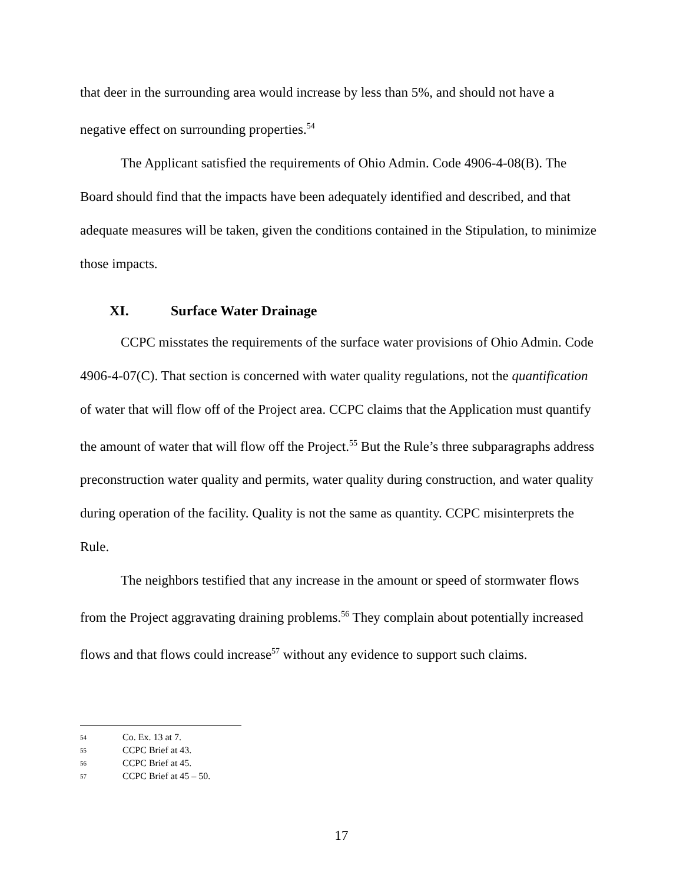that deer in the surrounding area would increase by less than 5%, and should not have a negative effect on surrounding properties.<sup>54</sup>
The Applicant satisfied the requirements of Ohio Admin. Code 4906-4-08(B). The Board should find that the impacts have been adequately identified and described, and that adequate measures will be taken, given the conditions contained in the Stipulation, to minimize those impacts.
XI. Surface Water Drainage
CCPC misstates the requirements of the surface water provisions of Ohio Admin. Code 4906-4-07(C). That section is concerned with water quality regulations, not the quantification of water that will flow off of the Project area. CCPC claims that the Application must quantify the amount of water that will flow off the Project.<sup>55</sup> But the Rule’s three subparagraphs address preconstruction water quality and permits, water quality during construction, and water quality during operation of the facility. Quality is not the same as quantity. CCPC misinterprets the Rule.
The neighbors testified that any increase in the amount or speed of stormwater flows from the Project aggravating draining problems.<sup>56</sup> They complain about potentially increased flows and that flows could increase<sup>57</sup> without any evidence to support such claims.
<sup>54</sup> Co. Ex. 13 at 7.
<sup>55</sup> CCPC Brief at 43.
<sup>56</sup> CCPC Brief at 45.
<sup>57</sup> CCPC Brief at 45 – 50.
17